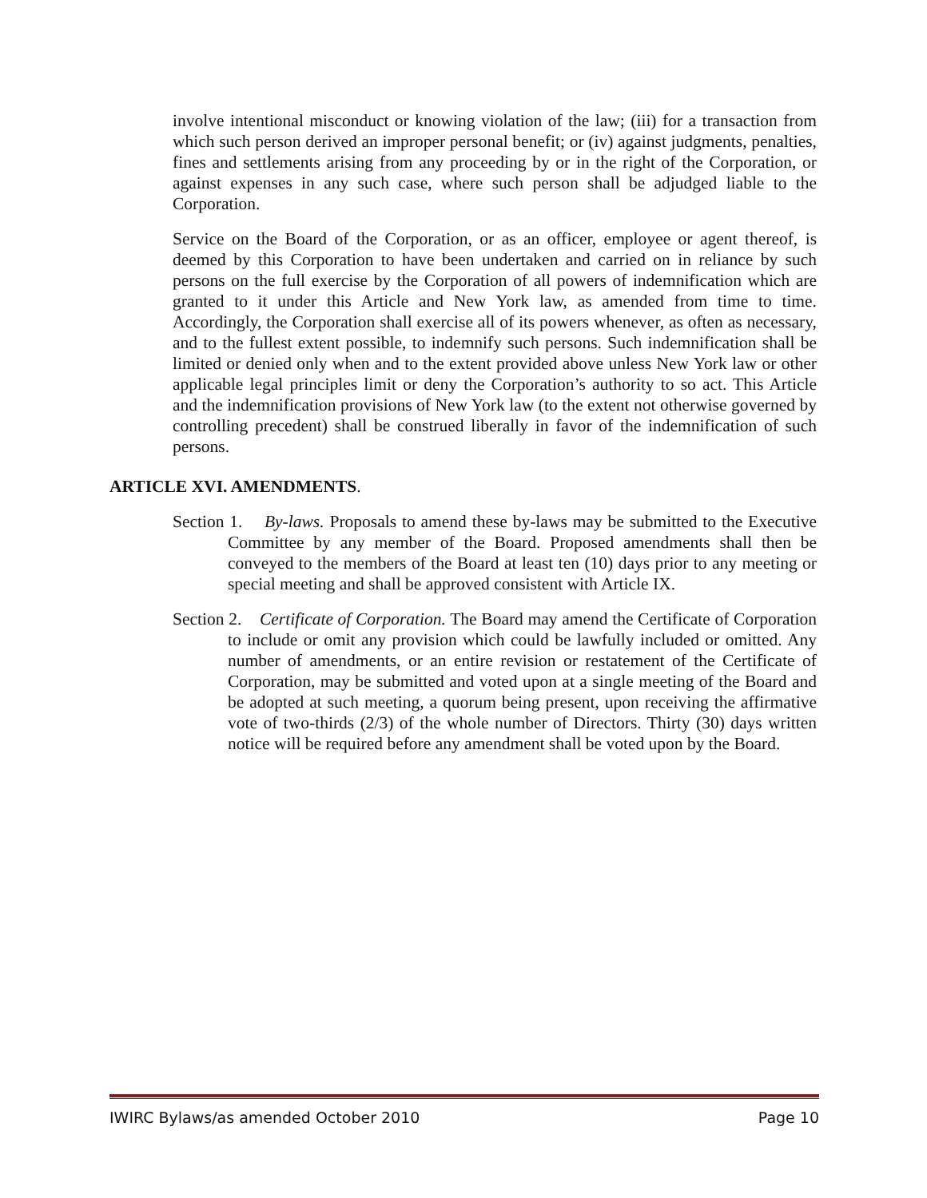involve intentional misconduct or knowing violation of the law; (iii) for a transaction from which such person derived an improper personal benefit; or (iv) against judgments, penalties, fines and settlements arising from any proceeding by or in the right of the Corporation, or against expenses in any such case, where such person shall be adjudged liable to the Corporation.
Service on the Board of the Corporation, or as an officer, employee or agent thereof, is deemed by this Corporation to have been undertaken and carried on in reliance by such persons on the full exercise by the Corporation of all powers of indemnification which are granted to it under this Article and New York law, as amended from time to time. Accordingly, the Corporation shall exercise all of its powers whenever, as often as necessary, and to the fullest extent possible, to indemnify such persons. Such indemnification shall be limited or denied only when and to the extent provided above unless New York law or other applicable legal principles limit or deny the Corporation’s authority to so act. This Article and the indemnification provisions of New York law (to the extent not otherwise governed by controlling precedent) shall be construed liberally in favor of the indemnification of such persons.
ARTICLE XVI. AMENDMENTS.
Section 1. By-laws. Proposals to amend these by-laws may be submitted to the Executive Committee by any member of the Board. Proposed amendments shall then be conveyed to the members of the Board at least ten (10) days prior to any meeting or special meeting and shall be approved consistent with Article IX.
Section 2. Certificate of Corporation. The Board may amend the Certificate of Corporation to include or omit any provision which could be lawfully included or omitted. Any number of amendments, or an entire revision or restatement of the Certificate of Corporation, may be submitted and voted upon at a single meeting of the Board and be adopted at such meeting, a quorum being present, upon receiving the affirmative vote of two-thirds (2/3) of the whole number of Directors. Thirty (30) days written notice will be required before any amendment shall be voted upon by the Board.
IWIRC Bylaws/as amended October 2010 Page 10